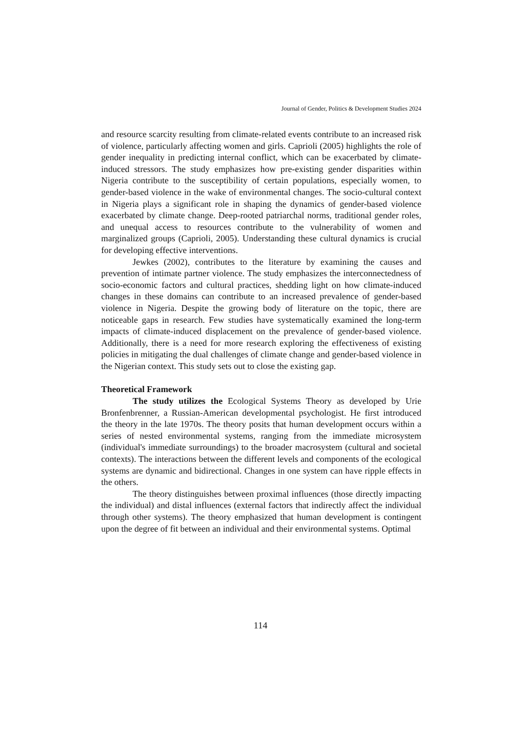Journal of Gender, Politics & Development Studies 2024
and resource scarcity resulting from climate-related events contribute to an increased risk of violence, particularly affecting women and girls. Caprioli (2005) highlights the role of gender inequality in predicting internal conflict, which can be exacerbated by climate-induced stressors. The study emphasizes how pre-existing gender disparities within Nigeria contribute to the susceptibility of certain populations, especially women, to gender-based violence in the wake of environmental changes. The socio-cultural context in Nigeria plays a significant role in shaping the dynamics of gender-based violence exacerbated by climate change. Deep-rooted patriarchal norms, traditional gender roles, and unequal access to resources contribute to the vulnerability of women and marginalized groups (Caprioli, 2005). Understanding these cultural dynamics is crucial for developing effective interventions.
Jewkes (2002), contributes to the literature by examining the causes and prevention of intimate partner violence. The study emphasizes the interconnectedness of socio-economic factors and cultural practices, shedding light on how climate-induced changes in these domains can contribute to an increased prevalence of gender-based violence in Nigeria. Despite the growing body of literature on the topic, there are noticeable gaps in research. Few studies have systematically examined the long-term impacts of climate-induced displacement on the prevalence of gender-based violence. Additionally, there is a need for more research exploring the effectiveness of existing policies in mitigating the dual challenges of climate change and gender-based violence in the Nigerian context. This study sets out to close the existing gap.
Theoretical Framework
The study utilizes the Ecological Systems Theory as developed by Urie Bronfenbrenner, a Russian-American developmental psychologist. He first introduced the theory in the late 1970s. The theory posits that human development occurs within a series of nested environmental systems, ranging from the immediate microsystem (individual's immediate surroundings) to the broader macrosystem (cultural and societal contexts). The interactions between the different levels and components of the ecological systems are dynamic and bidirectional. Changes in one system can have ripple effects in the others.
The theory distinguishes between proximal influences (those directly impacting the individual) and distal influences (external factors that indirectly affect the individual through other systems). The theory emphasized that human development is contingent upon the degree of fit between an individual and their environmental systems. Optimal
114